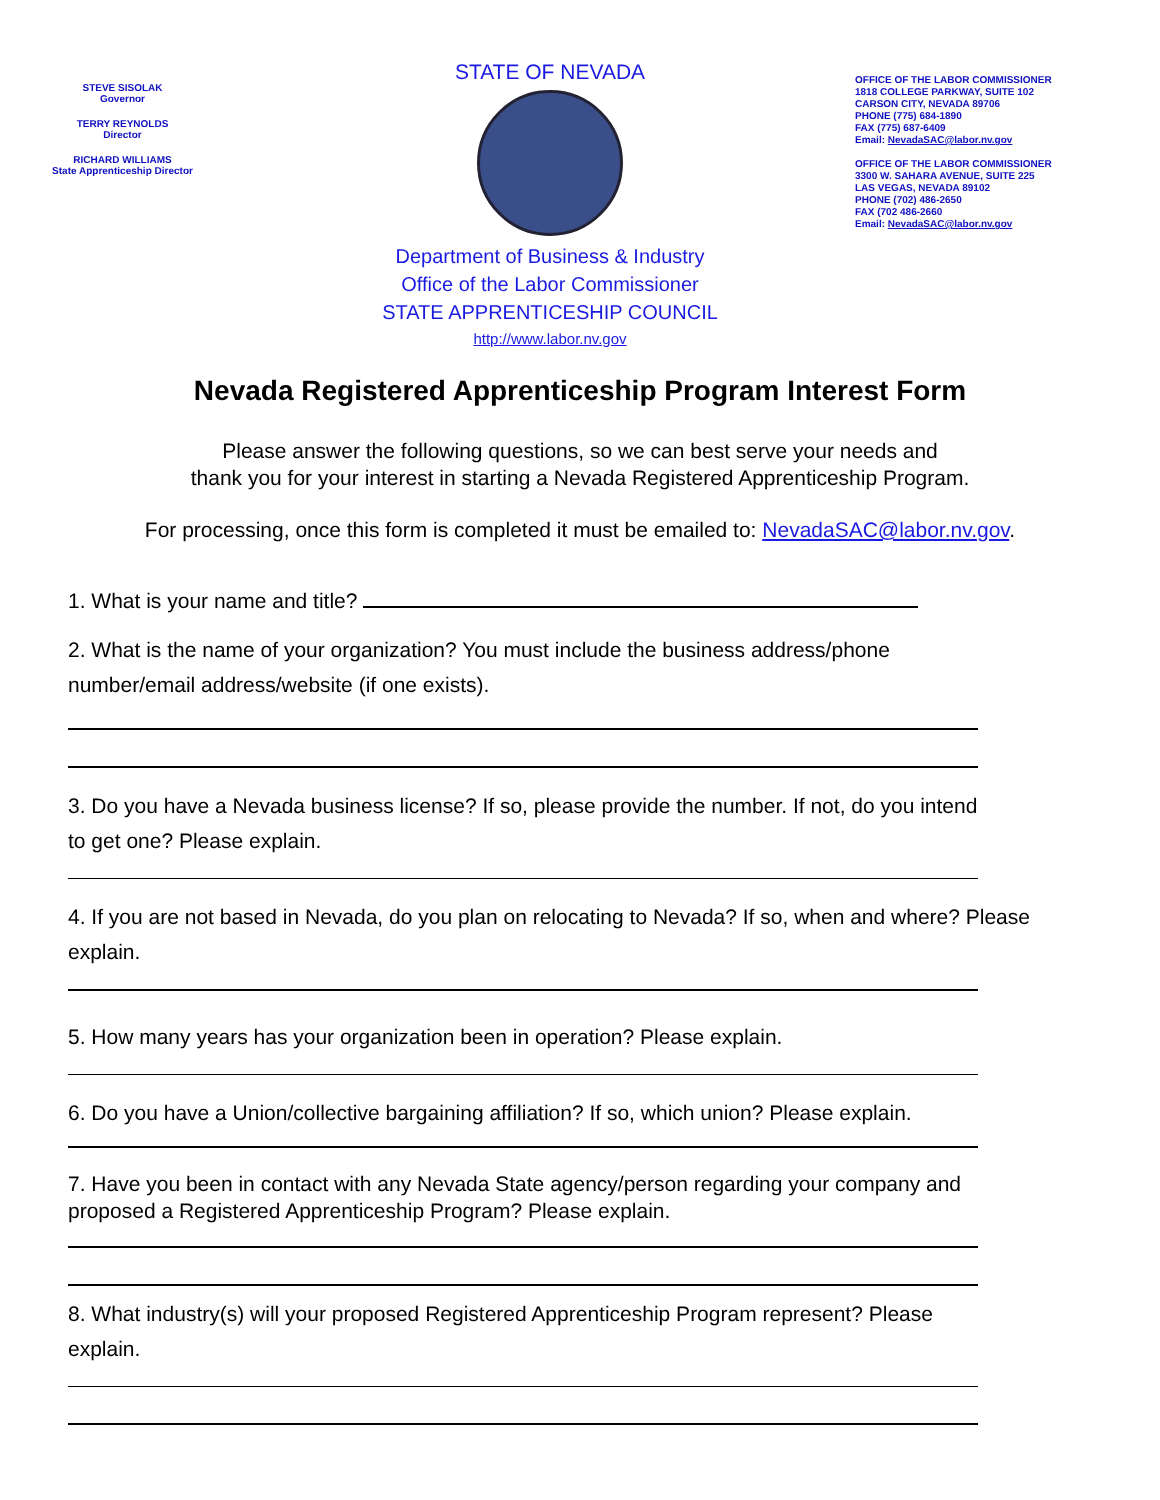STEVE SISOLAK
Governor
TERRY REYNOLDS
Director
RICHARD WILLIAMS
State Apprenticeship Director
STATE OF NEVADA
Department of Business & Industry
Office of the Labor Commissioner
STATE APPRENTICESHIP COUNCIL
http://www.labor.nv.gov
OFFICE OF THE LABOR COMMISSIONER
1818 COLLEGE PARKWAY, SUITE 102
CARSON CITY, NEVADA 89706
PHONE (775) 684-1890
FAX (775) 687-6409
Email: NevadaSAC@labor.nv.gov
OFFICE OF THE LABOR COMMISSIONER
3300 W. SAHARA AVENUE, SUITE 225
LAS VEGAS, NEVADA 89102
PHONE (702) 486-2650
FAX (702 486-2660
Email: NevadaSAC@labor.nv.gov
Nevada Registered Apprenticeship Program Interest Form
Please answer the following questions, so we can best serve your needs and
thank you for your interest in starting a Nevada Registered Apprenticeship Program.
For processing, once this form is completed it must be emailed to: NevadaSAC@labor.nv.gov.
1. What is your name and title?
2. What is the name of your organization? You must include the business address/phone number/email address/website (if one exists).
3. Do you have a Nevada business license? If so, please provide the number. If not, do you intend to get one? Please explain.
4. If you are not based in Nevada, do you plan on relocating to Nevada? If so, when and where? Please explain.
5. How many years has your organization been in operation? Please explain.
6. Do you have a Union/collective bargaining affiliation? If so, which union? Please explain.
7. Have you been in contact with any Nevada State agency/person regarding your company and proposed a Registered Apprenticeship Program? Please explain.
8. What industry(s) will your proposed Registered Apprenticeship Program represent? Please explain.